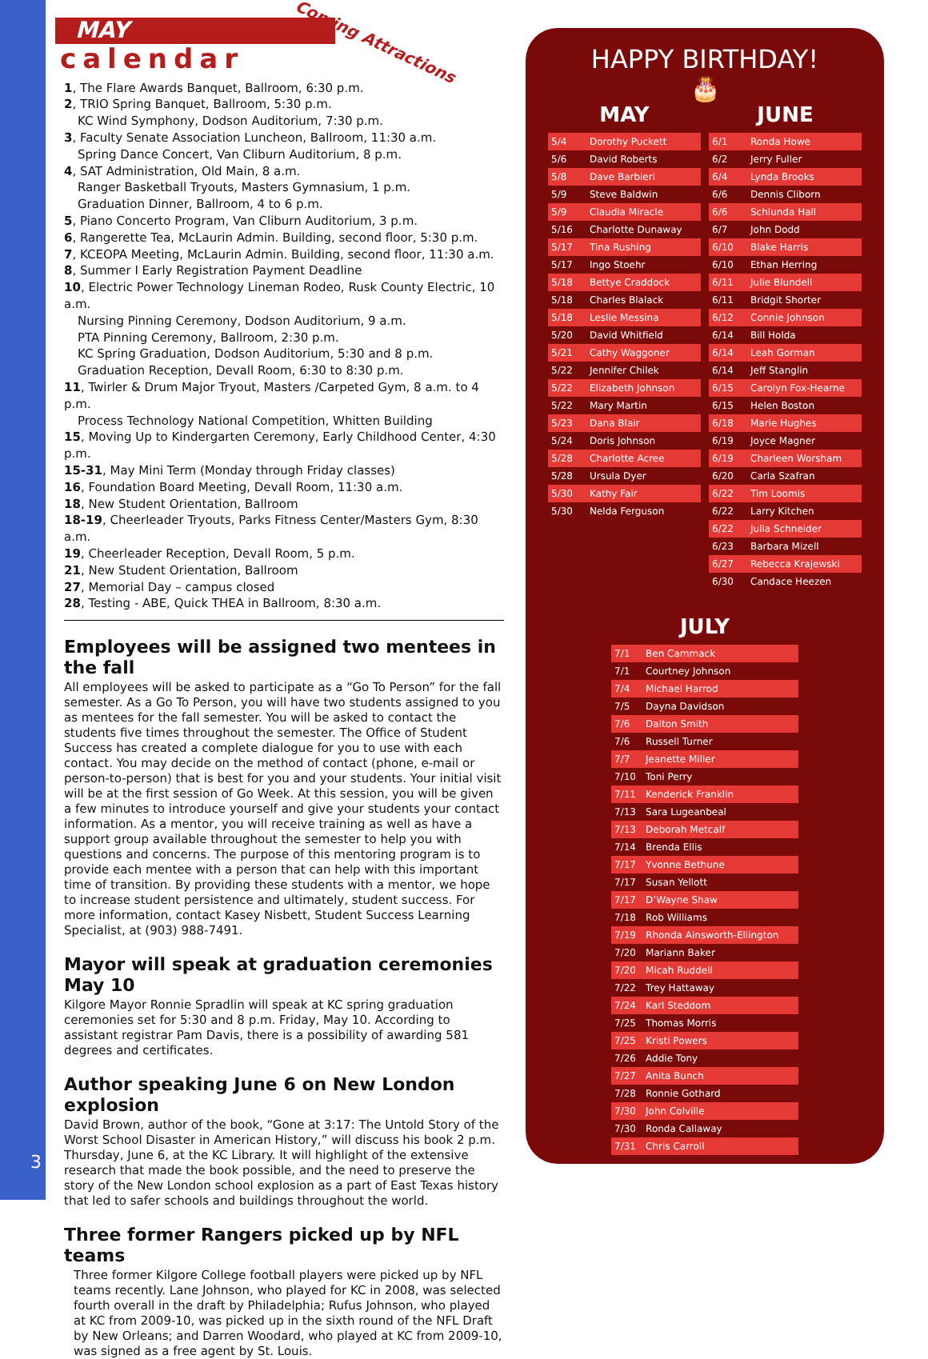3
MAY
Coming Attractions
calendar
1, The Flare Awards Banquet, Ballroom, 6:30 p.m.
2, TRIO Spring Banquet, Ballroom, 5:30 p.m.
KC Wind Symphony, Dodson Auditorium, 7:30 p.m.
3, Faculty Senate Association Luncheon, Ballroom, 11:30 a.m.
Spring Dance Concert, Van Cliburn Auditorium, 8 p.m.
4, SAT Administration, Old Main, 8 a.m.
Ranger Basketball Tryouts, Masters Gymnasium, 1 p.m.
Graduation Dinner, Ballroom, 4 to 6 p.m.
5, Piano Concerto Program, Van Cliburn Auditorium, 3 p.m.
6, Rangerette Tea, McLaurin Admin. Building, second floor, 5:30 p.m.
7, KCEOPA Meeting, McLaurin Admin. Building, second floor, 11:30 a.m.
8, Summer I Early Registration Payment Deadline
10, Electric Power Technology Lineman Rodeo, Rusk County Electric, 10 a.m.
Nursing Pinning Ceremony, Dodson Auditorium, 9 a.m.
PTA Pinning Ceremony, Ballroom, 2:30 p.m.
KC Spring Graduation, Dodson Auditorium, 5:30 and 8 p.m.
Graduation Reception, Devall Room, 6:30 to 8:30 p.m.
11, Twirler & Drum Major Tryout, Masters /Carpeted Gym, 8 a.m. to 4 p.m.
Process Technology National Competition, Whitten Building
15, Moving Up to Kindergarten Ceremony, Early Childhood Center, 4:30 p.m.
15-31, May Mini Term (Monday through Friday classes)
16, Foundation Board Meeting, Devall Room, 11:30 a.m.
18, New Student Orientation, Ballroom
18-19, Cheerleader Tryouts, Parks Fitness Center/Masters Gym, 8:30 a.m.
19, Cheerleader Reception, Devall Room, 5 p.m.
21, New Student Orientation, Ballroom
27, Memorial Day – campus closed
28, Testing - ABE, Quick THEA in Ballroom, 8:30 a.m.
Employees will be assigned two mentees in the fall
All employees will be asked to participate as a “Go To Person” for the fall semester. As a Go To Person, you will have two students assigned to you as mentees for the fall semester. You will be asked to contact the students five times throughout the semester. The Office of Student Success has created a complete dialogue for you to use with each contact. You may decide on the method of contact (phone, e-mail or person-to-person) that is best for you and your students. Your initial visit will be at the first session of Go Week. At this session, you will be given a few minutes to introduce yourself and give your students your contact information. As a mentor, you will receive training as well as have a support group available throughout the semester to help you with questions and concerns. The purpose of this mentoring program is to provide each mentee with a person that can help with this important time of transition. By providing these students with a mentor, we hope to increase student persistence and ultimately, student success. For more information, contact Kasey Nisbett, Student Success Learning Specialist, at (903) 988-7491.
Mayor will speak at graduation ceremonies May 10
Kilgore Mayor Ronnie Spradlin will speak at KC spring graduation ceremonies set for 5:30 and 8 p.m. Friday, May 10. According to assistant registrar Pam Davis, there is a possibility of awarding 581 degrees and certificates.
Author speaking June 6 on New London explosion
David Brown, author of the book, “Gone at 3:17: The Untold Story of the Worst School Disaster in American History,” will discuss his book 2 p.m. Thursday, June 6, at the KC Library. It will highlight of the extensive research that made the book possible, and the need to preserve the story of the New London school explosion as a part of East Texas history that led to safer schools and buildings throughout the world.
Three former Rangers picked up by NFL teams
Three former Kilgore College football players were picked up by NFL teams recently. Lane Johnson, who played for KC in 2008, was selected fourth overall in the draft by Philadelphia; Rufus Johnson, who played at KC from 2009-10, was picked up in the sixth round of the NFL Draft by New Orleans; and Darren Woodard, who played at KC from 2009-10, was signed as a free agent by St. Louis.
HAPPY BIRTHDAY!
🎂
MAY
| 5/4 | Dorothy Puckett |
| 5/6 | David Roberts |
| 5/8 | Dave Barbieri |
| 5/9 | Steve Baldwin |
| 5/9 | Claudia Miracle |
| 5/16 | Charlotte Dunaway |
| 5/17 | Tina Rushing |
| 5/17 | Ingo Stoehr |
| 5/18 | Bettye Craddock |
| 5/18 | Charles Blalack |
| 5/18 | Leslie Messina |
| 5/20 | David Whitfield |
| 5/21 | Cathy Waggoner |
| 5/22 | Jennifer Chilek |
| 5/22 | Elizabeth Johnson |
| 5/22 | Mary Martin |
| 5/23 | Dana Blair |
| 5/24 | Doris Johnson |
| 5/28 | Charlotte Acree |
| 5/28 | Ursula Dyer |
| 5/30 | Kathy Fair |
| 5/30 | Nelda Ferguson |
JUNE
| 6/1 | Ronda Howe |
| 6/2 | Jerry Fuller |
| 6/4 | Lynda Brooks |
| 6/6 | Dennis Cliborn |
| 6/6 | Schlunda Hall |
| 6/7 | John Dodd |
| 6/10 | Blake Harris |
| 6/10 | Ethan Herring |
| 6/11 | Julie Blundell |
| 6/11 | Bridgit Shorter |
| 6/12 | Connie Johnson |
| 6/14 | Bill Holda |
| 6/14 | Leah Gorman |
| 6/14 | Jeff Stanglin |
| 6/15 | Carolyn Fox-Hearne |
| 6/15 | Helen Boston |
| 6/18 | Marie Hughes |
| 6/19 | Joyce Magner |
| 6/19 | Charleen Worsham |
| 6/20 | Carla Szafran |
| 6/22 | Tim Loomis |
| 6/22 | Larry Kitchen |
| 6/22 | Julia Schneider |
| 6/23 | Barbara Mizell |
| 6/27 | Rebecca Krajewski |
| 6/30 | Candace Heezen |
JULY
| 7/1 | Ben Cammack |
| 7/1 | Courtney Johnson |
| 7/4 | Michael Harrod |
| 7/5 | Dayna Davidson |
| 7/6 | Dalton Smith |
| 7/6 | Russell Turner |
| 7/7 | Jeanette Miller |
| 7/10 | Toni Perry |
| 7/11 | Kenderick Franklin |
| 7/13 | Sara Lugeanbeal |
| 7/13 | Deborah Metcalf |
| 7/14 | Brenda Ellis |
| 7/17 | Yvonne Bethune |
| 7/17 | Susan Yellott |
| 7/17 | D’Wayne Shaw |
| 7/18 | Rob Williams |
| 7/19 | Rhonda Ainsworth-Ellington |
| 7/20 | Mariann Baker |
| 7/20 | Micah Ruddell |
| 7/22 | Trey Hattaway |
| 7/24 | Karl Steddom |
| 7/25 | Thomas Morris |
| 7/25 | Kristi Powers |
| 7/26 | Addie Tony |
| 7/27 | Anita Bunch |
| 7/28 | Ronnie Gothard |
| 7/30 | John Colville |
| 7/30 | Ronda Callaway |
| 7/31 | Chris Carroll |